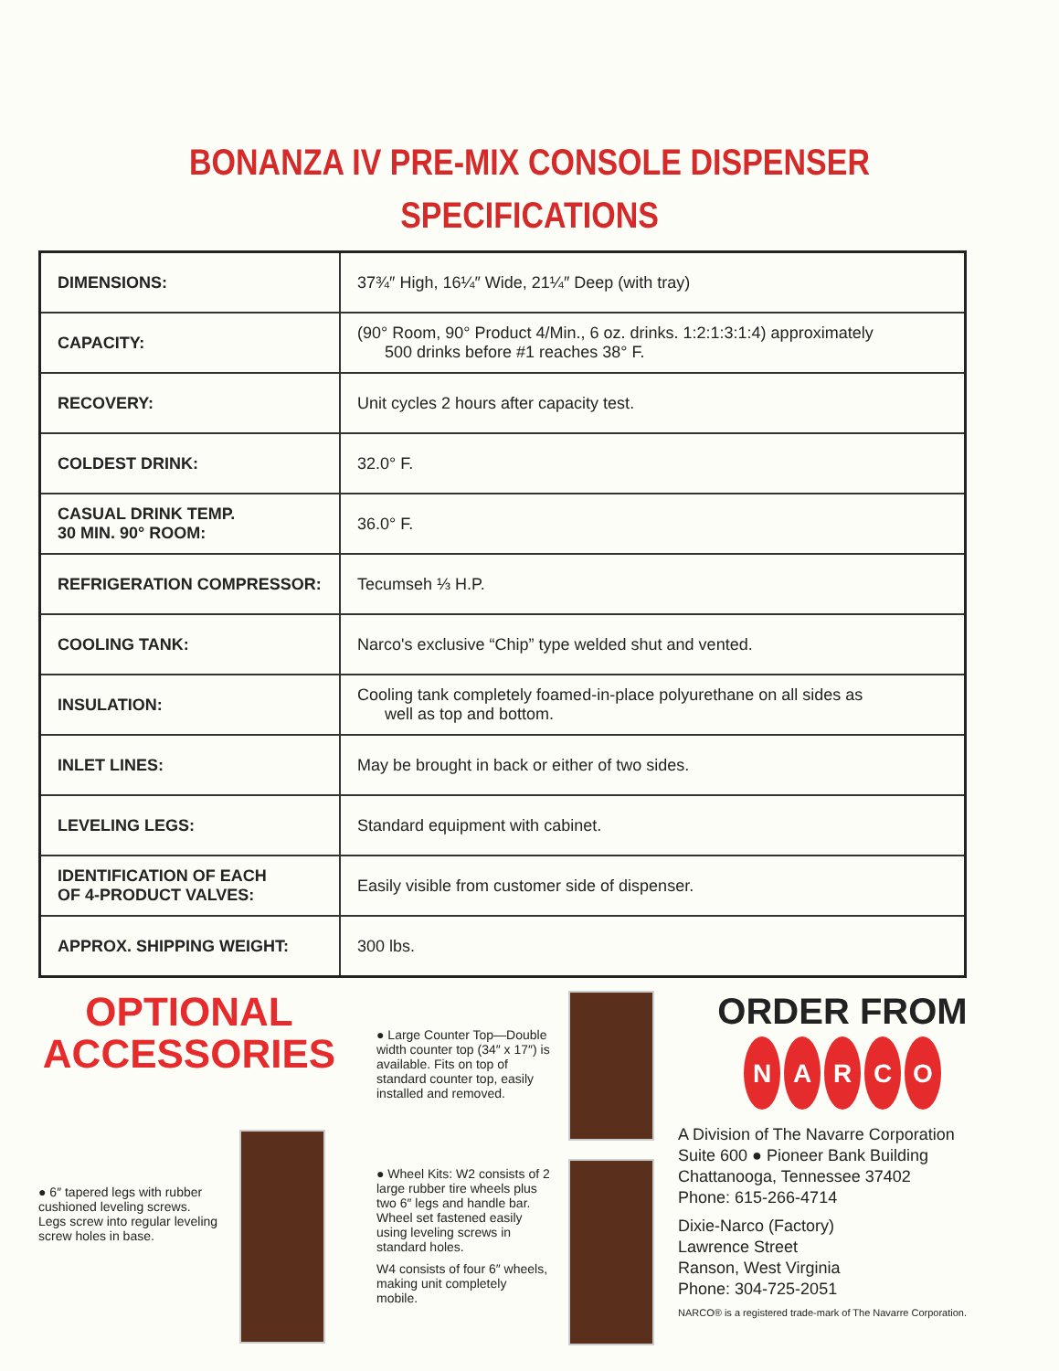BONANZA IV PRE-MIX CONSOLE DISPENSER
SPECIFICATIONS
| DIMENSIONS: | 37¾″ High, 16¼″ Wide, 21¼″ Deep (with tray) |
| CAPACITY: | (90° Room, 90° Product 4/Min., 6 oz. drinks. 1:2:1:3:1:4) approximately 500 drinks before #1 reaches 38° F. |
| RECOVERY: | Unit cycles 2 hours after capacity test. |
| COLDEST DRINK: | 32.0° F. |
| CASUAL DRINK TEMP. 30 MIN. 90° ROOM: | 36.0° F. |
| REFRIGERATION COMPRESSOR: | Tecumseh ⅓ H.P. |
| COOLING TANK: | Narco's exclusive “Chip” type welded shut and vented. |
| INSULATION: | Cooling tank completely foamed-in-place polyurethane on all sides as well as top and bottom. |
| INLET LINES: | May be brought in back or either of two sides. |
| LEVELING LEGS: | Standard equipment with cabinet. |
| IDENTIFICATION OF EACH OF 4-PRODUCT VALVES: | Easily visible from customer side of dispenser. |
| APPROX. SHIPPING WEIGHT: | 300 lbs. |
OPTIONAL
ACCESSORIES
● 6″ tapered legs with rubber cushioned leveling screws. Legs screw into regular leveling screw holes in base.
● Large Counter Top—Double width counter top (34″ x 17″) is available. Fits on top of standard counter top, easily installed and removed.
● Wheel Kits: W2 consists of 2 large rubber tire wheels plus two 6″ legs and handle bar. Wheel set fastened easily using leveling screws in standard holes.
W4 consists of four 6″ wheels, making unit completely mobile.
ORDER FROM
NARCO
A Division of The Navarre Corporation
Suite 600 ● Pioneer Bank Building
Chattanooga, Tennessee 37402
Phone: 615-266-4714
Dixie-Narco (Factory)
Lawrence Street
Ranson, West Virginia
Phone: 304-725-2051
NARCO® is a registered trade-mark of The Navarre Corporation.